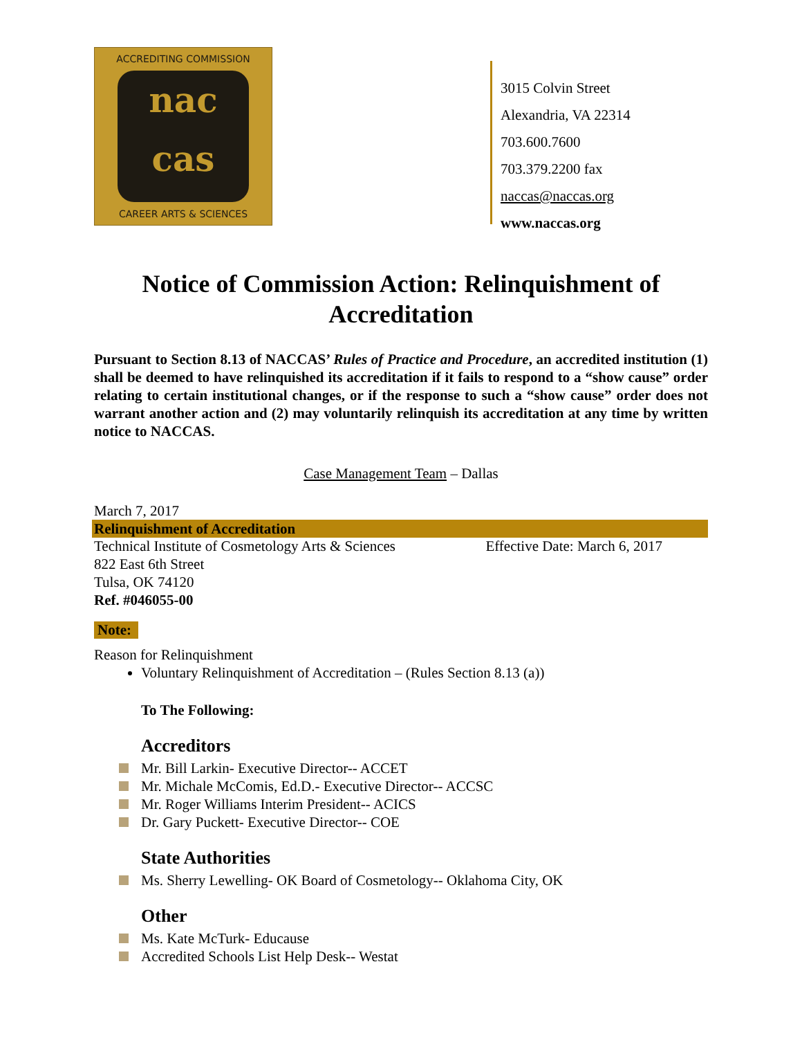ACCREDITING COMMISSION
nac
cas
CAREER ARTS & SCIENCES
3015 Colvin Street
Alexandria, VA 22314
703.600.7600
703.379.2200 fax
naccas@naccas.org
www.naccas.org
Notice of Commission Action: Relinquishment of Accreditation
Pursuant to Section 8.13 of NACCAS’ Rules of Practice and Procedure, an accredited institution (1) shall be deemed to have relinquished its accreditation if it fails to respond to a “show cause” order relating to certain institutional changes, or if the response to such a “show cause” order does not warrant another action and (2) may voluntarily relinquish its accreditation at any time by written notice to NACCAS.
Case Management Team – Dallas
March 7, 2017
Relinquishment of Accreditation
Technical Institute of Cosmetology Arts & Sciences Effective Date: March 6, 2017
822 East 6th Street
Tulsa, OK 74120
Ref. #046055-00
Note:
Reason for Relinquishment
Voluntary Relinquishment of Accreditation – (Rules Section 8.13 (a))
To The Following:
Accreditors
Mr. Bill Larkin- Executive Director-- ACCET
Mr. Michale McComis, Ed.D.- Executive Director-- ACCSC
Mr. Roger Williams Interim President-- ACICS
Dr. Gary Puckett- Executive Director-- COE
State Authorities
Ms. Sherry Lewelling- OK Board of Cosmetology-- Oklahoma City, OK
Other
Ms. Kate McTurk- Educause
Accredited Schools List Help Desk-- Westat